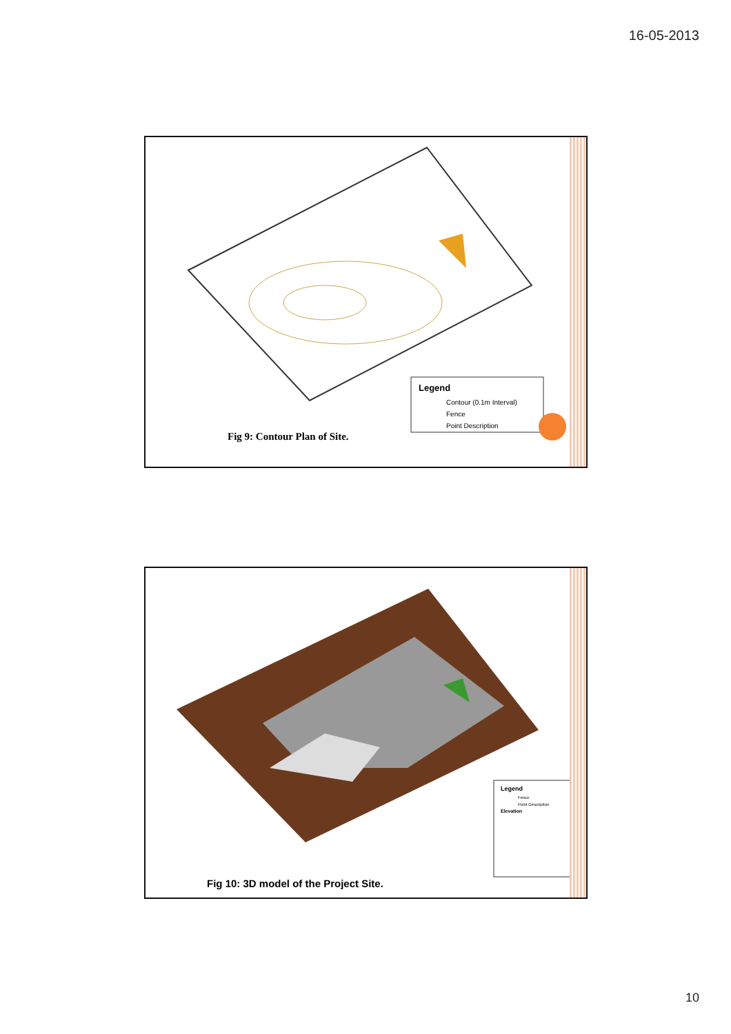16-05-2013
Legend
Contour (0.1m Interval)
Fence
Point Description
Fig 9: Contour Plan of Site.
Legend
Fence
Point Description
Elevation
Fig 10: 3D model of the Project Site.
10